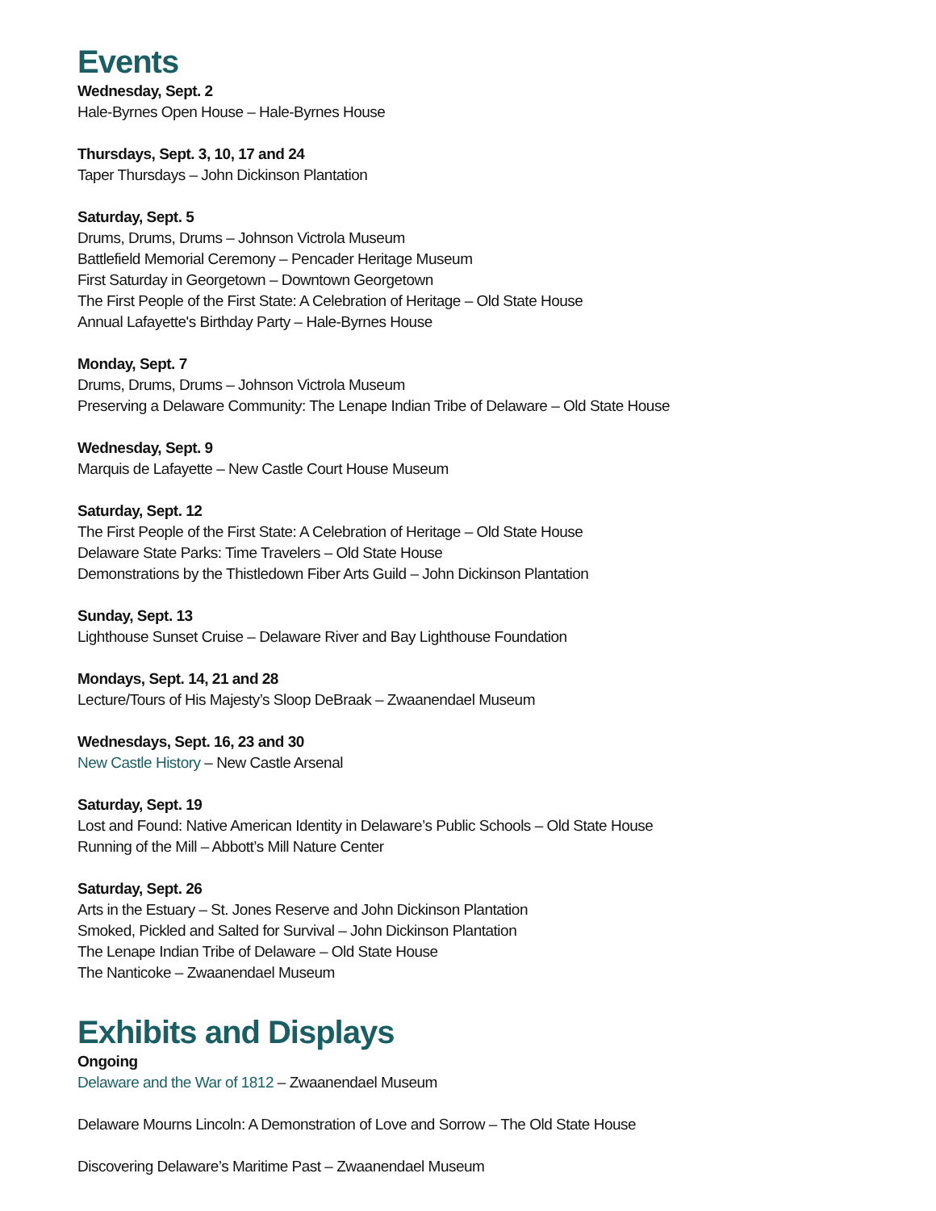Events
Wednesday, Sept. 2
Hale-Byrnes Open House – Hale-Byrnes House
Thursdays, Sept. 3, 10, 17 and 24
Taper Thursdays – John Dickinson Plantation
Saturday, Sept. 5
Drums, Drums, Drums – Johnson Victrola Museum
Battlefield Memorial Ceremony – Pencader Heritage Museum
First Saturday in Georgetown – Downtown Georgetown
The First People of the First State: A Celebration of Heritage – Old State House
Annual Lafayette's Birthday Party – Hale-Byrnes House
Monday, Sept. 7
Drums, Drums, Drums – Johnson Victrola Museum
Preserving a Delaware Community: The Lenape Indian Tribe of Delaware – Old State House
Wednesday, Sept. 9
Marquis de Lafayette – New Castle Court House Museum
Saturday, Sept. 12
The First People of the First State: A Celebration of Heritage – Old State House
Delaware State Parks: Time Travelers – Old State House
Demonstrations by the Thistledown Fiber Arts Guild – John Dickinson Plantation
Sunday, Sept. 13
Lighthouse Sunset Cruise – Delaware River and Bay Lighthouse Foundation
Mondays, Sept. 14, 21 and 28
Lecture/Tours of His Majesty’s Sloop DeBraak – Zwaanendael Museum
Wednesdays, Sept. 16, 23 and 30
New Castle History – New Castle Arsenal
Saturday, Sept. 19
Lost and Found: Native American Identity in Delaware’s Public Schools – Old State House
Running of the Mill – Abbott’s Mill Nature Center
Saturday, Sept. 26
Arts in the Estuary – St. Jones Reserve and John Dickinson Plantation
Smoked, Pickled and Salted for Survival – John Dickinson Plantation
The Lenape Indian Tribe of Delaware – Old State House
The Nanticoke – Zwaanendael Museum
Exhibits and Displays
Ongoing
Delaware and the War of 1812 – Zwaanendael Museum
Delaware Mourns Lincoln: A Demonstration of Love and Sorrow – The Old State House
Discovering Delaware’s Maritime Past – Zwaanendael Museum